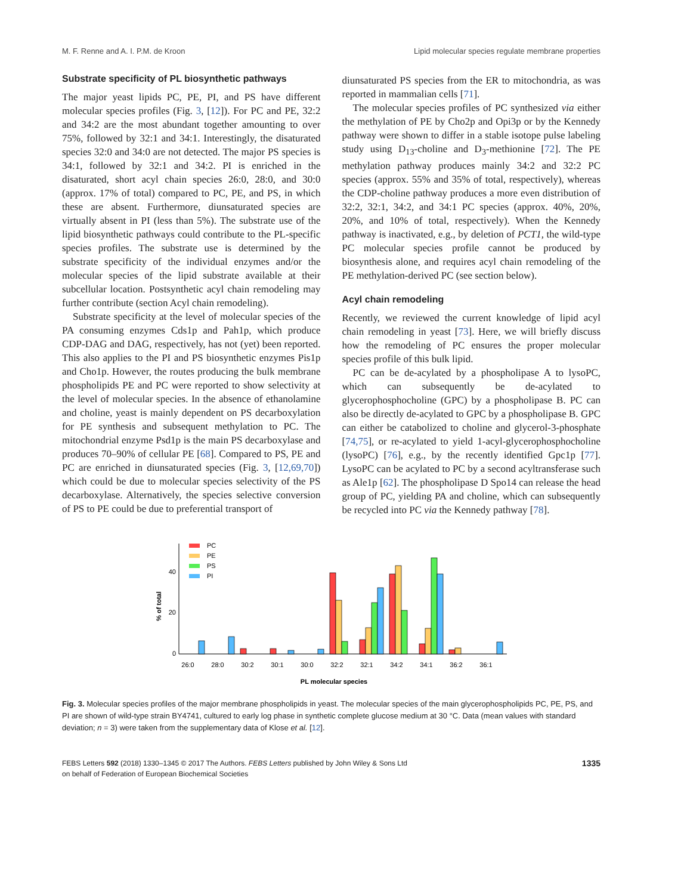M. F. Renne and A. I. P.M. de Kroon Lipid molecular species regulate membrane properties
Substrate specificity of PL biosynthetic pathways
The major yeast lipids PC, PE, PI, and PS have different molecular species profiles (Fig. 3, [12]). For PC and PE, 32:2 and 34:2 are the most abundant together amounting to over 75%, followed by 32:1 and 34:1. Interestingly, the disaturated species 32:0 and 34:0 are not detected. The major PS species is 34:1, followed by 32:1 and 34:2. PI is enriched in the disaturated, short acyl chain species 26:0, 28:0, and 30:0 (approx. 17% of total) compared to PC, PE, and PS, in which these are absent. Furthermore, diunsaturated species are virtually absent in PI (less than 5%). The substrate use of the lipid biosynthetic pathways could contribute to the PL-specific species profiles. The substrate use is determined by the substrate specificity of the individual enzymes and/or the molecular species of the lipid substrate available at their subcellular location. Postsynthetic acyl chain remodeling may further contribute (section Acyl chain remodeling).
Substrate specificity at the level of molecular species of the PA consuming enzymes Cds1p and Pah1p, which produce CDP-DAG and DAG, respectively, has not (yet) been reported. This also applies to the PI and PS biosynthetic enzymes Pis1p and Cho1p. However, the routes producing the bulk membrane phospholipids PE and PC were reported to show selectivity at the level of molecular species. In the absence of ethanolamine and choline, yeast is mainly dependent on PS decarboxylation for PE synthesis and subsequent methylation to PC. The mitochondrial enzyme Psd1p is the main PS decarboxylase and produces 70–90% of cellular PE [68]. Compared to PS, PE and PC are enriched in diunsaturated species (Fig. 3, [12,69,70]) which could be due to molecular species selectivity of the PS decarboxylase. Alternatively, the species selective conversion of PS to PE could be due to preferential transport of
diunsaturated PS species from the ER to mitochondria, as was reported in mammalian cells [71].
The molecular species profiles of PC synthesized via either the methylation of PE by Cho2p and Opi3p or by the Kennedy pathway were shown to differ in a stable isotope pulse labeling study using D<sub>13</sub>-choline and D<sub>3</sub>-methionine [72]. The PE methylation pathway produces mainly 34:2 and 32:2 PC species (approx. 55% and 35% of total, respectively), whereas the CDP-choline pathway produces a more even distribution of 32:2, 32:1, 34:2, and 34:1 PC species (approx. 40%, 20%, 20%, and 10% of total, respectively). When the Kennedy pathway is inactivated, e.g., by deletion of PCT1, the wild-type PC molecular species profile cannot be produced by biosynthesis alone, and requires acyl chain remodeling of the PE methylation-derived PC (see section below).
Acyl chain remodeling
Recently, we reviewed the current knowledge of lipid acyl chain remodeling in yeast [73]. Here, we will briefly discuss how the remodeling of PC ensures the proper molecular species profile of this bulk lipid.
PC can be de-acylated by a phospholipase A to lysoPC, which can subsequently be de-acylated to glycerophosphocholine (GPC) by a phospholipase B. PC can also be directly de-acylated to GPC by a phospholipase B. GPC can either be catabolized to choline and glycerol-3-phosphate [74,75], or re-acylated to yield 1-acyl-glycerophosphocholine (lysoPC) [76], e.g., by the recently identified Gpc1p [77]. LysoPC can be acylated to PC by a second acyltransferase such as Ale1p [62]. The phospholipase D Spo14 can release the head group of PC, yielding PA and choline, which can subsequently be recycled into PC via the Kennedy pathway [78].
% of total
40
20
0
PC
PE
PS
PI
26:0
28:0
30:2
30:1
30:0
32:2
32:1
34:2
34:1
36:2
36:1
PL molecular species
Fig. 3. Molecular species profiles of the major membrane phospholipids in yeast. The molecular species of the main glycerophospholipids PC, PE, PS, and PI are shown of wild-type strain BY4741, cultured to early log phase in synthetic complete glucose medium at 30 °C. Data (mean values with standard deviation; n = 3) were taken from the supplementary data of Klose et al. [12].
FEBS Letters 592 (2018) 1330–1345 © 2017 The Authors. FEBS Letters published by John Wiley & Sons Ltd
on behalf of Federation of European Biochemical Societies 1335